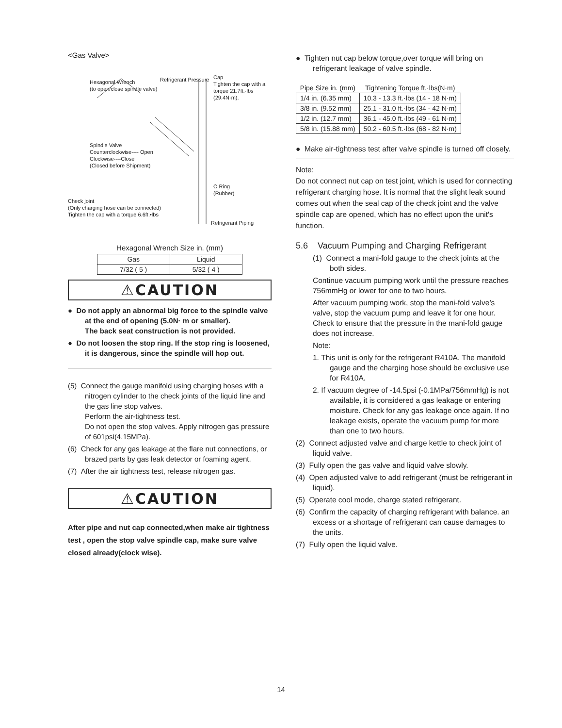<Gas Valve>
Hexagonal Wrench
(to open/close spindle valve)
Refrigerant Pressure
Cap
Tighten the cap with a
torque 21.7ft.·lbs (29.4N·m).
Spindle Valve
Counterclockwise---- Open
Clockwise----Close
(Closed before Shipment)
O Ring
(Rubber)
Check joint
(Only charging hose can be connected)
Tighten the cap with a torque 6.6ft.•lbs
Refrigerant Piping
Hexagonal Wrench Size in. (mm)
| Gas | Liquid |
| --- | --- |
| 7/32 ( 5 ) | 5/32 ( 4 ) |
⚠CAUTION
● Do not apply an abnormal big force to the spindle valve at the end of opening (5.0N· m or smaller).
The back seat construction is not provided.
● Do not loosen the stop ring. If the stop ring is loosened, it is dangerous, since the spindle will hop out.
(5) Connect the gauge manifold using charging hoses with a nitrogen cylinder to the check joints of the liquid line and the gas line stop valves.
Perform the air-tightness test.
Do not open the stop valves. Apply nitrogen gas pressure of 601psi(4.15MPa).
(6) Check for any gas leakage at the flare nut connections, or brazed parts by gas leak detector or foaming agent.
(7) After the air tightness test, release nitrogen gas.
⚠CAUTION
After pipe and nut cap connected,when make air tightness test , open the stop valve spindle cap, make sure valve closed already(clock wise).
● Tighten nut cap below torque,over torque will bring on refrigerant leakage of valve spindle.
| Pipe Size in. (mm) | Tightening Torque ft.·lbs(N·m) |
| --- | --- |
| 1/4 in. (6.35 mm) | 10.3 - 13.3 ft.·lbs (14 - 18 N·m) |
| 3/8 in. (9.52 mm) | 25.1 - 31.0 ft.·lbs (34 - 42 N·m) |
| 1/2 in. (12.7 mm) | 36.1 - 45.0 ft.·lbs (49 - 61 N·m) |
| 5/8 in. (15.88 mm) | 50.2 - 60.5 ft.·lbs (68 - 82 N·m) |
● Make air-tightness test after valve spindle is turned off closely.
Note:
Do not connect nut cap on test joint, which is used for connecting refrigerant charging hose. It is normal that the slight leak sound comes out when the seal cap of the check joint and the valve spindle cap are opened, which has no effect upon the unit's function.
5.6 Vacuum Pumping and Charging Refrigerant
(1) Connect a mani-fold gauge to the check joints at the both sides.
Continue vacuum pumping work until the pressure reaches 756mmHg or lower for one to two hours.
After vacuum pumping work, stop the mani-fold valve’s valve, stop the vacuum pump and leave it for one hour. Check to ensure that the pressure in the mani-fold gauge does not increase.
Note:
1. This unit is only for the refrigerant R410A. The manifold gauge and the charging hose should be exclusive use for R410A.
2. If vacuum degree of -14.5psi (-0.1MPa/756mmHg) is not available, it is considered a gas leakage or entering moisture. Check for any gas leakage once again. If no leakage exists, operate the vacuum pump for more than one to two hours.
(2) Connect adjusted valve and charge kettle to check joint of liquid valve.
(3) Fully open the gas valve and liquid valve slowly.
(4) Open adjusted valve to add refrigerant (must be refrigerant in liquid).
(5) Operate cool mode, charge stated refrigerant.
(6) Confirm the capacity of charging refrigerant with balance. an excess or a shortage of refrigerant can cause damages to the units.
(7) Fully open the liquid valve.
14